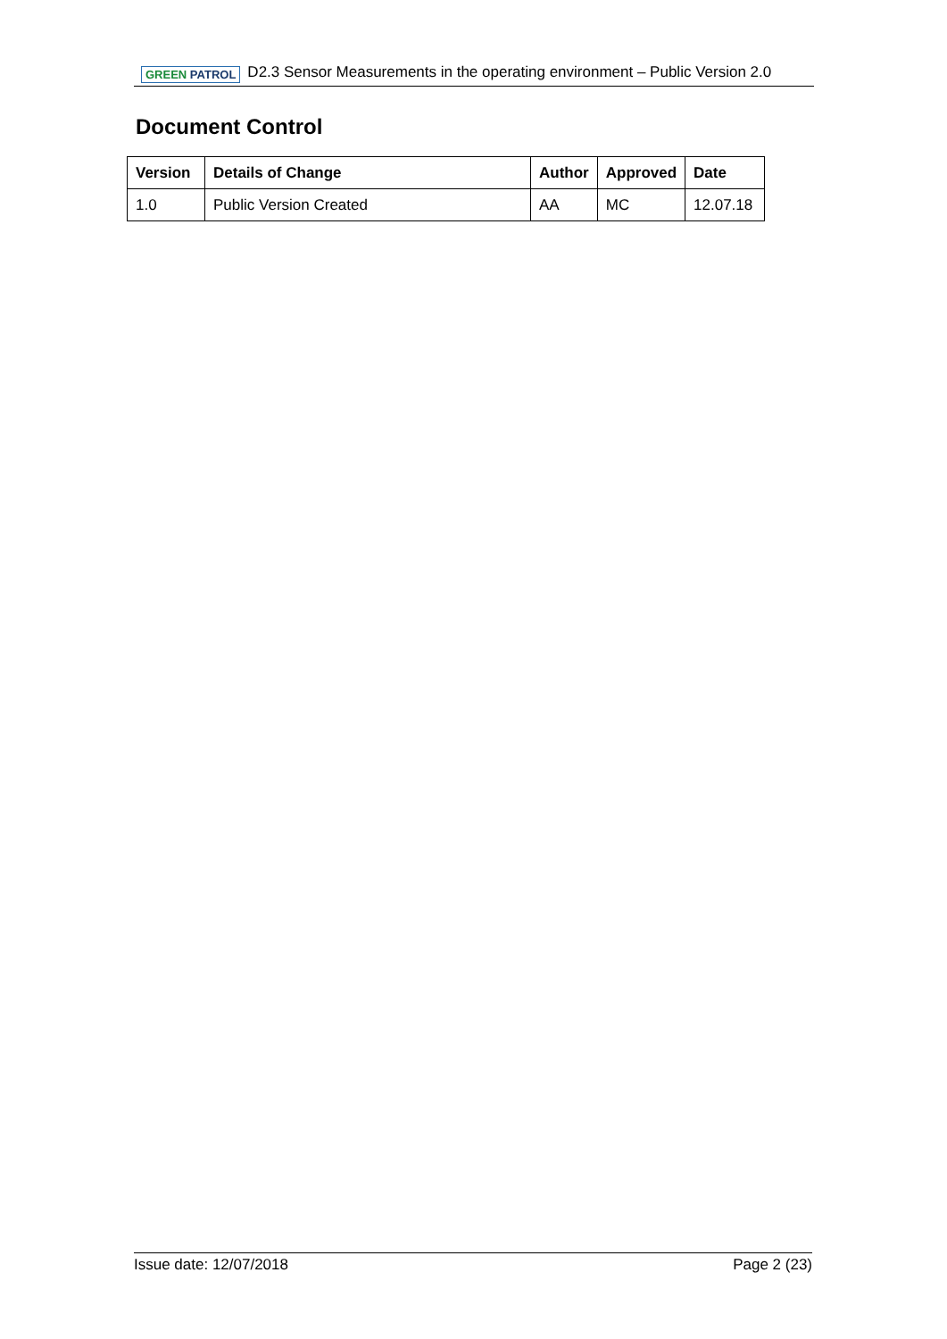GREEN PATROL
D2.3 Sensor Measurements in the operating environment – Public Version 2.0
Document Control
| Version | Details of Change | Author | Approved | Date |
| --- | --- | --- | --- | --- |
| 1.0 | Public Version Created | AA | MC | 12.07.18 |
Issue date: 12/07/2018 Page 2 (23)